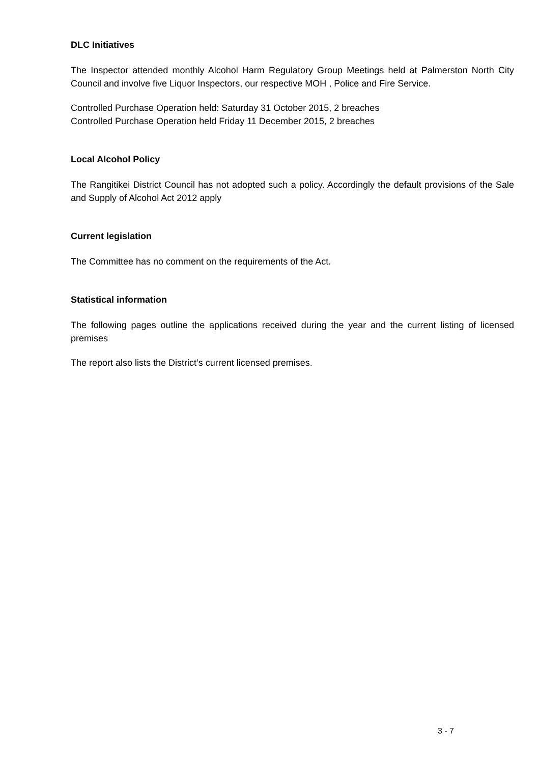DLC Initiatives
The Inspector attended monthly Alcohol Harm Regulatory Group Meetings held at Palmerston North City Council and involve five Liquor Inspectors, our respective MOH , Police and Fire Service.
Controlled Purchase Operation held: Saturday 31 October 2015, 2 breaches
Controlled Purchase Operation held Friday 11 December 2015, 2 breaches
Local Alcohol Policy
The Rangitikei District Council has not adopted such a policy. Accordingly the default provisions of the Sale and Supply of Alcohol Act 2012 apply
Current legislation
The Committee has no comment on the requirements of the Act.
Statistical information
The following pages outline the applications received during the year and the current listing of licensed premises
The report also lists the District’s current licensed premises.
3 - 7